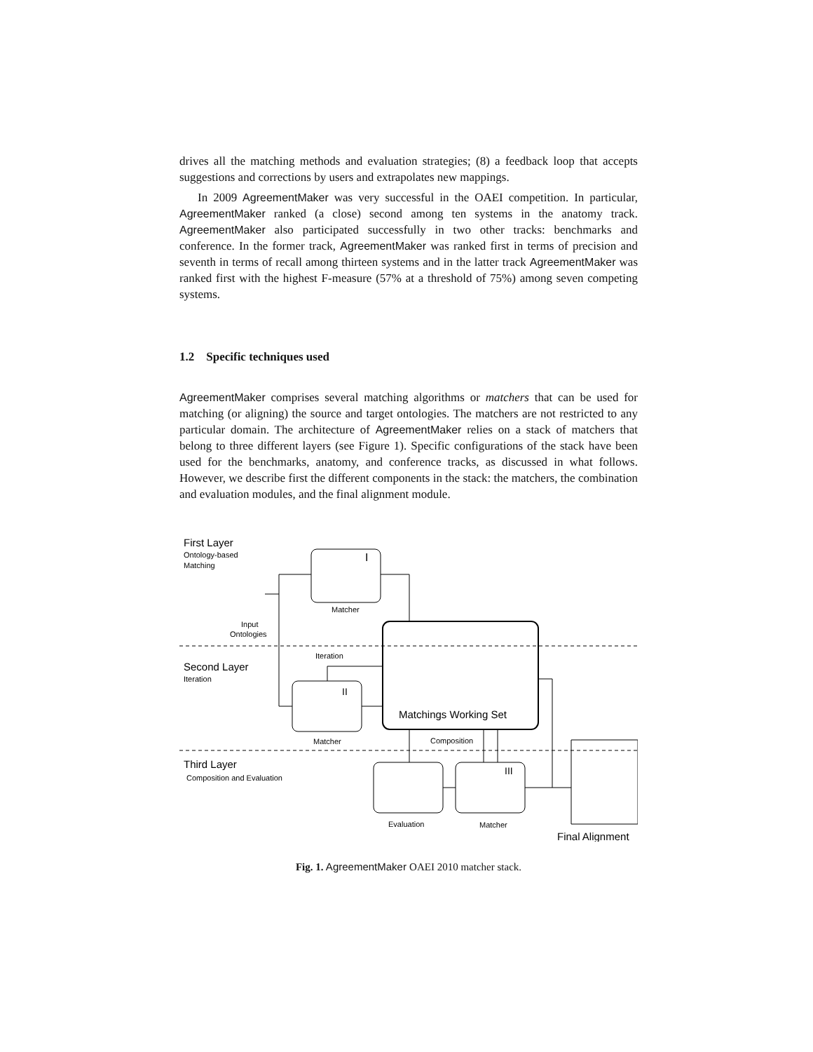drives all the matching methods and evaluation strategies; (8) a feedback loop that accepts suggestions and corrections by users and extrapolates new mappings.
In 2009 AgreementMaker was very successful in the OAEI competition. In particular, AgreementMaker ranked (a close) second among ten systems in the anatomy track. AgreementMaker also participated successfully in two other tracks: benchmarks and conference. In the former track, AgreementMaker was ranked first in terms of precision and seventh in terms of recall among thirteen systems and in the latter track AgreementMaker was ranked first with the highest F-measure (57% at a threshold of 75%) among seven competing systems.
1.2 Specific techniques used
AgreementMaker comprises several matching algorithms or matchers that can be used for matching (or aligning) the source and target ontologies. The matchers are not restricted to any particular domain. The architecture of AgreementMaker relies on a stack of matchers that belong to three different layers (see Figure 1). Specific configurations of the stack have been used for the benchmarks, anatomy, and conference tracks, as discussed in what follows. However, we describe first the different components in the stack: the matchers, the combination and evaluation modules, and the final alignment module.
First Layer
Ontology-based
Matching
I
Matcher
Input
Ontologies
Iteration
Second Layer
Iteration
II
Matchings Working Set
Matcher
Composition
Third Layer
Composition and Evaluation
III
Evaluation
Matcher
Final Alignment
Fig. 1. AgreementMaker OAEI 2010 matcher stack.